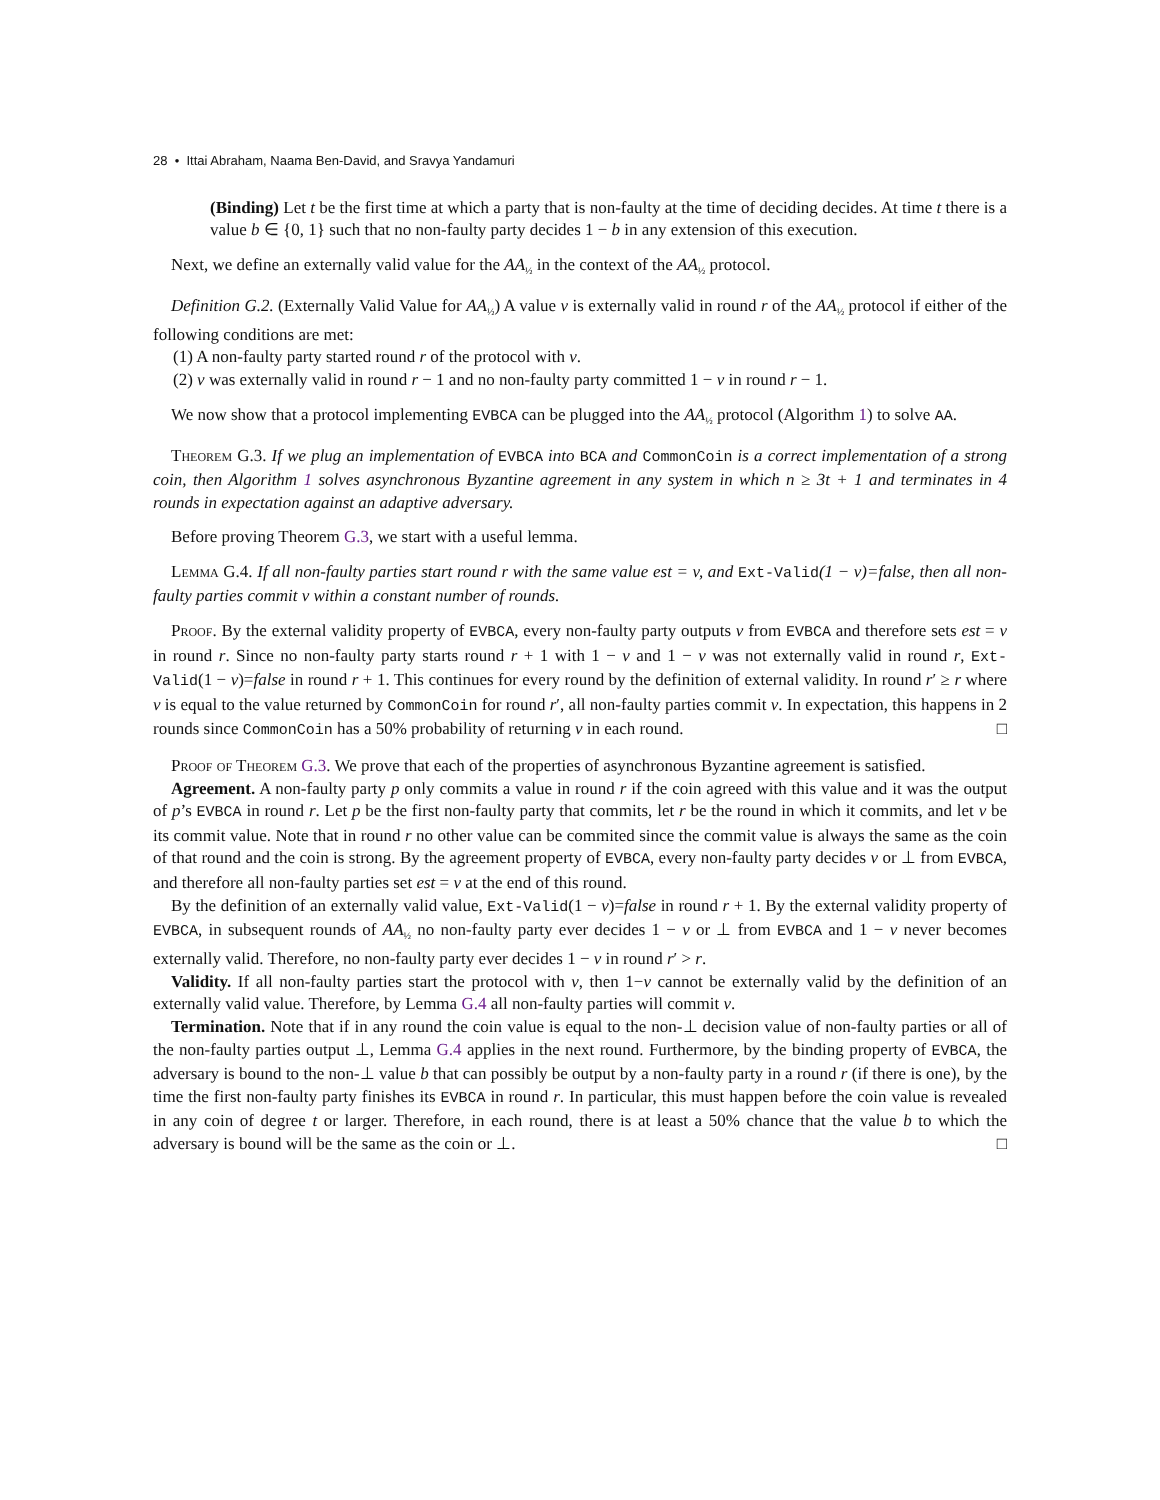28 • Ittai Abraham, Naama Ben-David, and Sravya Yandamuri
(Binding) Let t be the first time at which a party that is non-faulty at the time of deciding decides. At time t there is a value b ∈ {0, 1} such that no non-faulty party decides 1 − b in any extension of this execution.
Next, we define an externally valid value for the AA<sub>½</sub> in the context of the AA<sub>½</sub> protocol.
Definition G.2. (Externally Valid Value for AA<sub>½</sub>) A value v is externally valid in round r of the AA<sub>½</sub> protocol if either of the following conditions are met:
(1) A non-faulty party started round r of the protocol with v.
(2) v was externally valid in round r − 1 and no non-faulty party committed 1 − v in round r − 1.
We now show that a protocol implementing EVBCA can be plugged into the AA<sub>½</sub> protocol (Algorithm 1) to solve AA.
Theorem G.3. If we plug an implementation of EVBCA into BCA and CommonCoin is a correct implementation of a strong coin, then Algorithm 1 solves asynchronous Byzantine agreement in any system in which n ≥ 3t + 1 and terminates in 4 rounds in expectation against an adaptive adversary.
Before proving Theorem G.3, we start with a useful lemma.
Lemma G.4. If all non-faulty parties start round r with the same value est = v, and Ext-Valid(1 − v)=false, then all non-faulty parties commit v within a constant number of rounds.
Proof. By the external validity property of EVBCA, every non-faulty party outputs v from EVBCA and therefore sets est = v in round r. Since no non-faulty party starts round r + 1 with 1 − v and 1 − v was not externally valid in round r, Ext-Valid(1 − v)=false in round r + 1. This continues for every round by the definition of external validity. In round r′ ≥ r where v is equal to the value returned by CommonCoin for round r′, all non-faulty parties commit v. In expectation, this happens in 2 rounds since CommonCoin has a 50% probability of returning v in each round. □
Proof of Theorem G.3. We prove that each of the properties of asynchronous Byzantine agreement is satisfied.
Agreement. A non-faulty party p only commits a value in round r if the coin agreed with this value and it was the output of p’s EVBCA in round r. Let p be the first non-faulty party that commits, let r be the round in which it commits, and let v be its commit value. Note that in round r no other value can be commited since the commit value is always the same as the coin of that round and the coin is strong. By the agreement property of EVBCA, every non-faulty party decides v or ⊥ from EVBCA, and therefore all non-faulty parties set est = v at the end of this round.
By the definition of an externally valid value, Ext-Valid(1 − v)=false in round r + 1. By the external validity property of EVBCA, in subsequent rounds of AA<sub>½</sub> no non-faulty party ever decides 1 − v or ⊥ from EVBCA and 1 − v never becomes externally valid. Therefore, no non-faulty party ever decides 1 − v in round r′ > r.
Validity. If all non-faulty parties start the protocol with v, then 1−v cannot be externally valid by the definition of an externally valid value. Therefore, by Lemma G.4 all non-faulty parties will commit v.
Termination. Note that if in any round the coin value is equal to the non-⊥ decision value of non-faulty parties or all of the non-faulty parties output ⊥, Lemma G.4 applies in the next round. Furthermore, by the binding property of EVBCA, the adversary is bound to the non-⊥ value b that can possibly be output by a non-faulty party in a round r (if there is one), by the time the first non-faulty party finishes its EVBCA in round r. In particular, this must happen before the coin value is revealed in any coin of degree t or larger. Therefore, in each round, there is at least a 50% chance that the value b to which the adversary is bound will be the same as the coin or ⊥. □